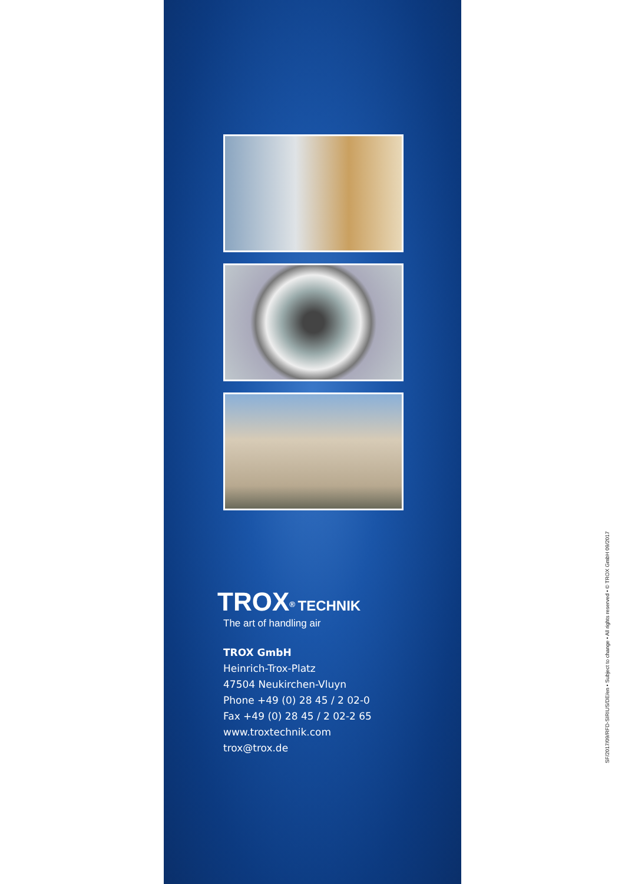TROX<sup>®</sup> TECHNIK
The art of handling air
TROX GmbH
Heinrich-Trox-Platz
47504 Neukirchen-Vluyn
Phone +49 (0) 28 45 / 2 02-0
Fax +49 (0) 28 45 / 2 02-2 65
www.troxtechnik.com
trox@trox.de
SF/2017/09/RFD-SIRIUS/DE/en • Subject to change • All rights reserved • © TROX GmbH 09/2017